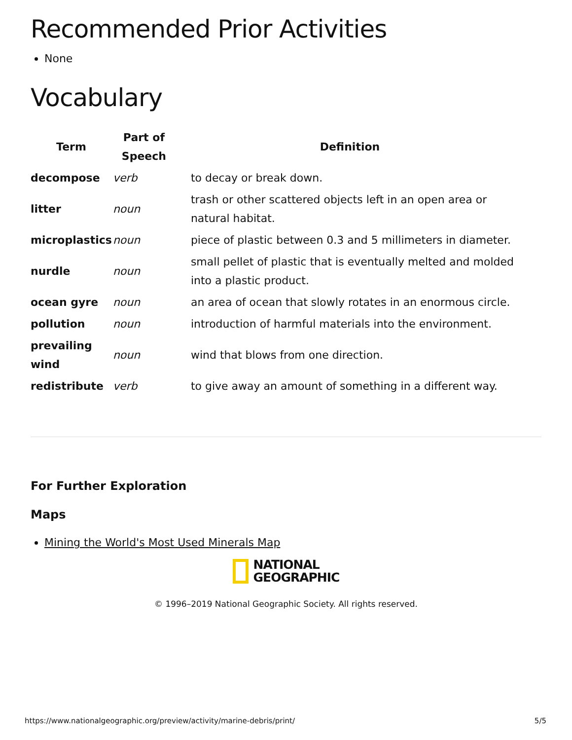Recommended Prior Activities
None
Vocabulary
| Term | Part of Speech | Definition |
| --- | --- | --- |
| decompose | verb | to decay or break down. |
| litter | noun | trash or other scattered objects left in an open area or natural habitat. |
| microplastics | noun | piece of plastic between 0.3 and 5 millimeters in diameter. |
| nurdle | noun | small pellet of plastic that is eventually melted and molded into a plastic product. |
| ocean gyre | noun | an area of ocean that slowly rotates in an enormous circle. |
| pollution | noun | introduction of harmful materials into the environment. |
| prevailing wind | noun | wind that blows from one direction. |
| redistribute | verb | to give away an amount of something in a different way. |
For Further Exploration
Maps
Mining the World's Most Used Minerals Map
NATIONAL
GEOGRAPHIC
© 1996–2019 National Geographic Society. All rights reserved.
https://www.nationalgeographic.org/preview/activity/marine-debris/print/ 5/5